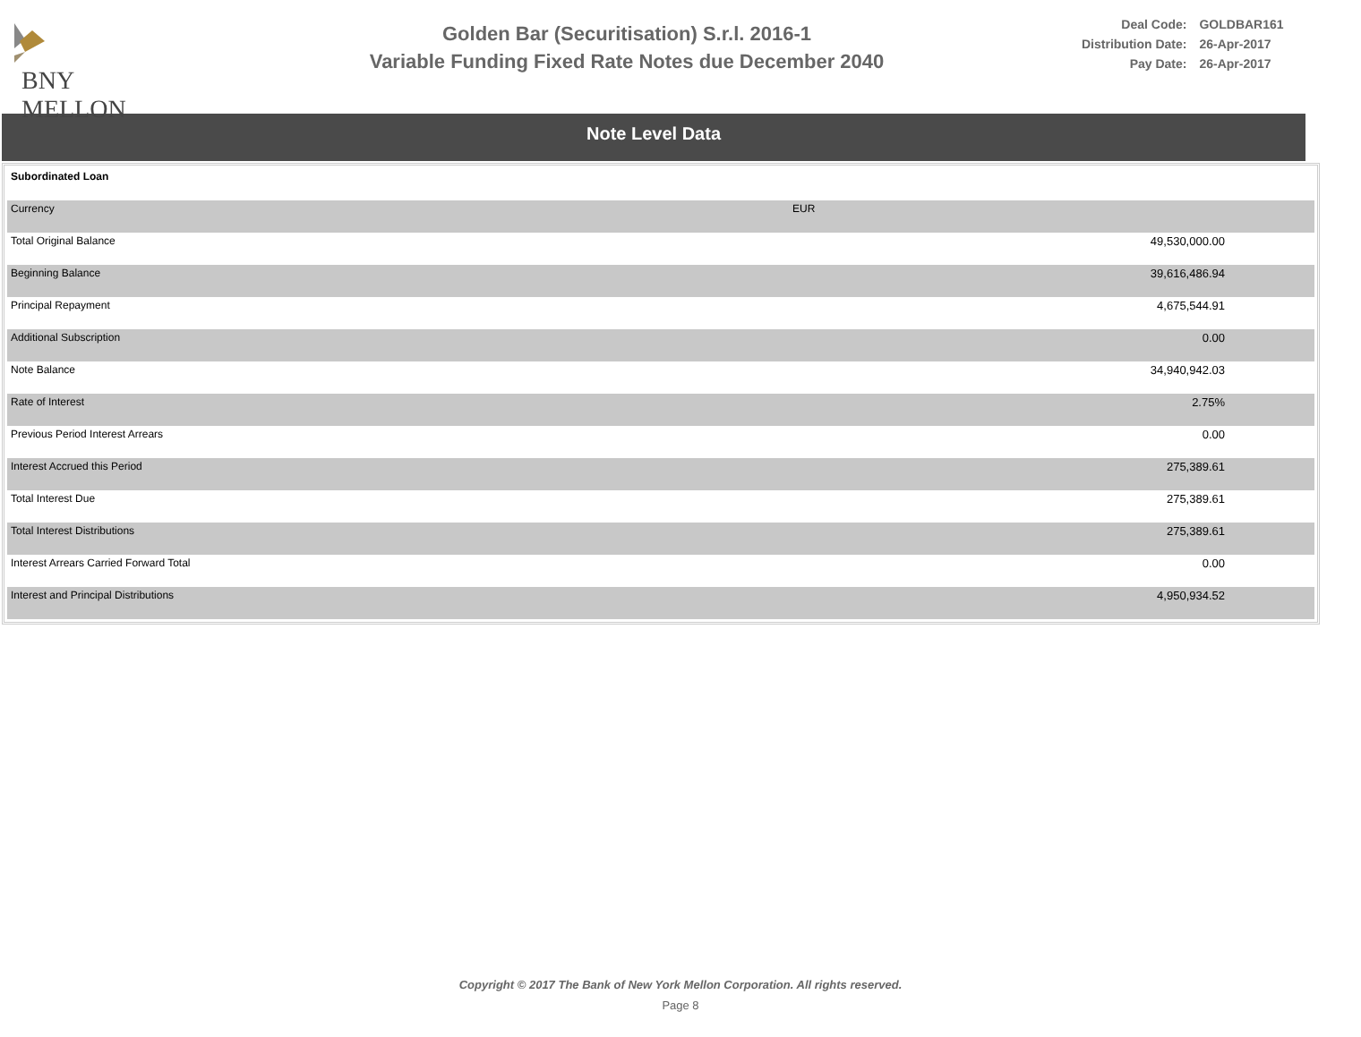BNY MELLON
Golden Bar (Securitisation) S.r.l. 2016-1
Variable Funding Fixed Rate Notes due December 2040
| Deal Code: | GOLDBAR161 |
| Distribution Date: | 26-Apr-2017 |
| Pay Date: | 26-Apr-2017 |
Note Level Data
| Subordinated Loan | |
| Currency | EUR |
| Total Original Balance | 49,530,000.00 |
| Beginning Balance | 39,616,486.94 |
| Principal Repayment | 4,675,544.91 |
| Additional Subscription | 0.00 |
| Note Balance | 34,940,942.03 |
| Rate of Interest | 2.75% |
| Previous Period Interest Arrears | 0.00 |
| Interest Accrued this Period | 275,389.61 |
| Total Interest Due | 275,389.61 |
| Total Interest Distributions | 275,389.61 |
| Interest Arrears Carried Forward Total | 0.00 |
| Interest and Principal Distributions | 4,950,934.52 |
Copyright © 2017 The Bank of New York Mellon Corporation. All rights reserved.
Page 8